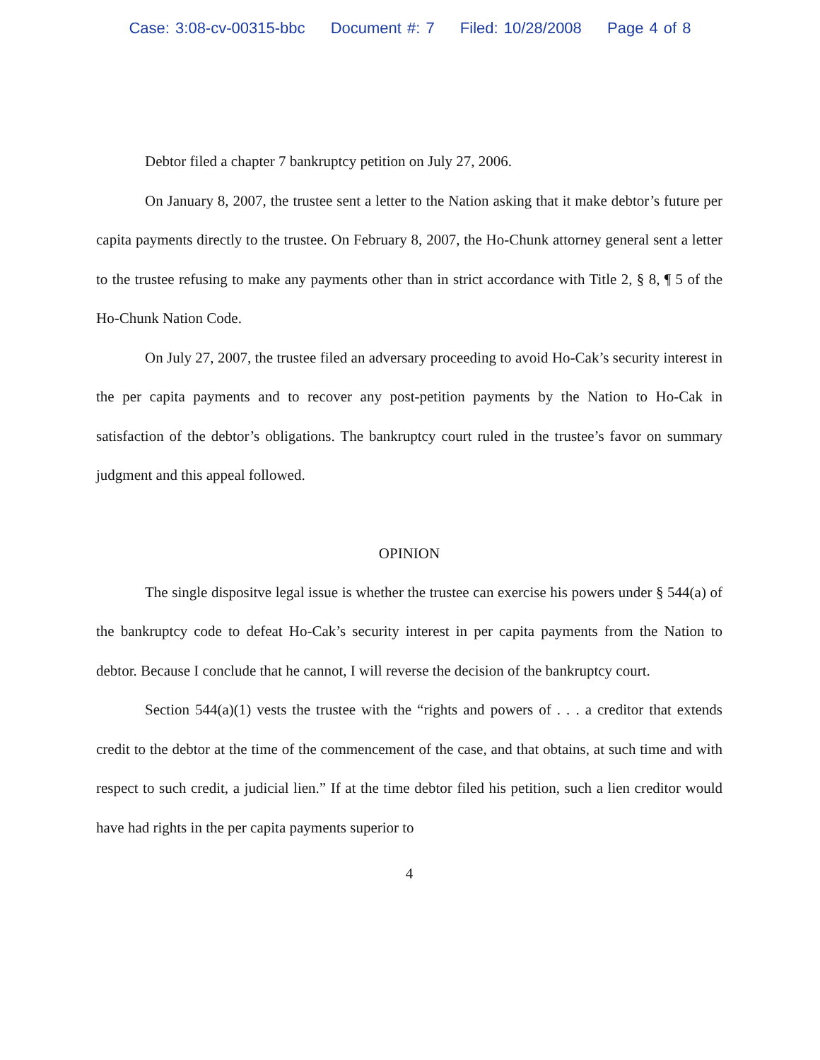Case: 3:08-cv-00315-bbc Document #: 7 Filed: 10/28/2008 Page 4 of 8
Debtor filed a chapter 7 bankruptcy petition on July 27, 2006.
On January 8, 2007, the trustee sent a letter to the Nation asking that it make debtor’s future per capita payments directly to the trustee. On February 8, 2007, the Ho-Chunk attorney general sent a letter to the trustee refusing to make any payments other than in strict accordance with Title 2, § 8, ¶ 5 of the Ho-Chunk Nation Code.
On July 27, 2007, the trustee filed an adversary proceeding to avoid Ho-Cak’s security interest in the per capita payments and to recover any post-petition payments by the Nation to Ho-Cak in satisfaction of the debtor’s obligations. The bankruptcy court ruled in the trustee’s favor on summary judgment and this appeal followed.
OPINION
The single dispositve legal issue is whether the trustee can exercise his powers under § 544(a) of the bankruptcy code to defeat Ho-Cak’s security interest in per capita payments from the Nation to debtor. Because I conclude that he cannot, I will reverse the decision of the bankruptcy court.
Section 544(a)(1) vests the trustee with the “rights and powers of . . . a creditor that extends credit to the debtor at the time of the commencement of the case, and that obtains, at such time and with respect to such credit, a judicial lien.” If at the time debtor filed his petition, such a lien creditor would have had rights in the per capita payments superior to
4